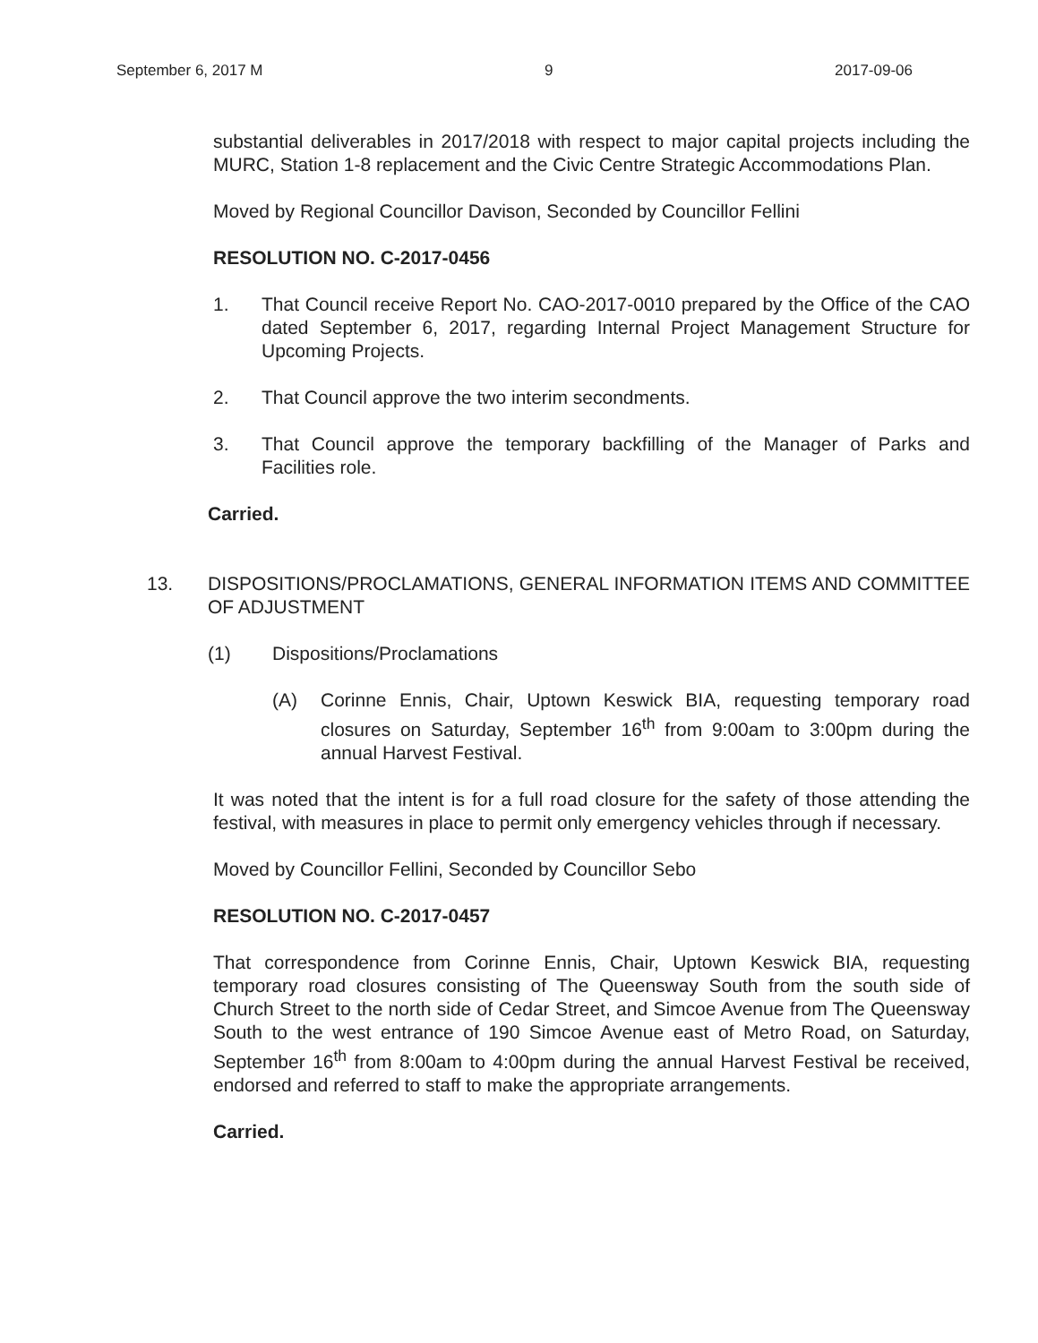September 6, 2017 M 9 2017-09-06
substantial deliverables in 2017/2018 with respect to major capital projects including the MURC, Station 1-8 replacement and the Civic Centre Strategic Accommodations Plan.
Moved by Regional Councillor Davison, Seconded by Councillor Fellini
RESOLUTION NO. C-2017-0456
1. That Council receive Report No. CAO-2017-0010 prepared by the Office of the CAO dated September 6, 2017, regarding Internal Project Management Structure for Upcoming Projects.
2. That Council approve the two interim secondments.
3. That Council approve the temporary backfilling of the Manager of Parks and Facilities role.
Carried.
13. DISPOSITIONS/PROCLAMATIONS, GENERAL INFORMATION ITEMS AND COMMITTEE OF ADJUSTMENT
(1) Dispositions/Proclamations
(A) Corinne Ennis, Chair, Uptown Keswick BIA, requesting temporary road closures on Saturday, September 16<sup>th</sup> from 9:00am to 3:00pm during the annual Harvest Festival.
It was noted that the intent is for a full road closure for the safety of those attending the festival, with measures in place to permit only emergency vehicles through if necessary.
Moved by Councillor Fellini, Seconded by Councillor Sebo
RESOLUTION NO. C-2017-0457
That correspondence from Corinne Ennis, Chair, Uptown Keswick BIA, requesting temporary road closures consisting of The Queensway South from the south side of Church Street to the north side of Cedar Street, and Simcoe Avenue from The Queensway South to the west entrance of 190 Simcoe Avenue east of Metro Road, on Saturday, September 16<sup>th</sup> from 8:00am to 4:00pm during the annual Harvest Festival be received, endorsed and referred to staff to make the appropriate arrangements.
Carried.